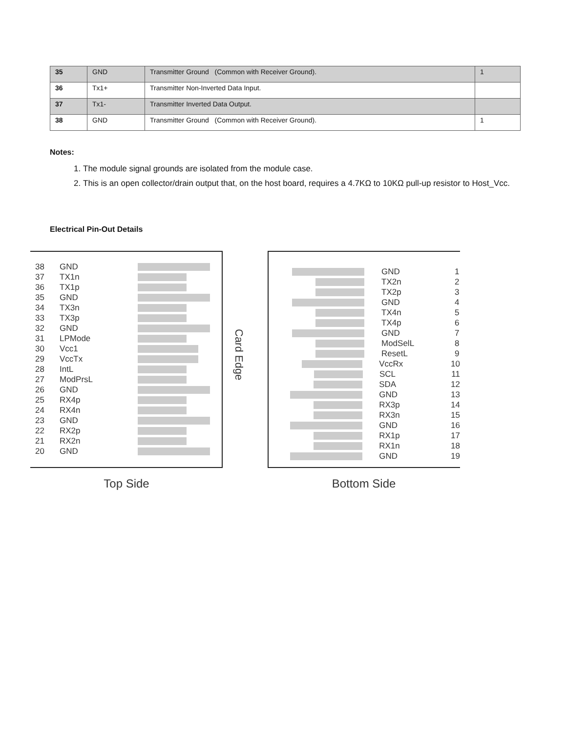| 35 | GND | Transmitter Ground (Common with Receiver Ground). | 1 |
| 36 | Tx1+ | Transmitter Non-Inverted Data Input. | |
| 37 | Tx1- | Transmitter Inverted Data Output. | |
| 38 | GND | Transmitter Ground (Common with Receiver Ground). | 1 |
Notes:
1. The module signal grounds are isolated from the module case.
2. This is an open collector/drain output that, on the host board, requires a 4.7KΩ to 10KΩ pull-up resistor to Host_Vcc.
Electrical Pin-Out Details
38 GND
37 TX1n
36 TX1p
35 GND
34 TX3n
33 TX3p
32 GND
31 LPMode
30 Vcc1
29 VccTx
28 IntL
27 ModPrsL
26 GND
25 RX4p
24 RX4n
23 GND
22 RX2p
21 RX2n
20 GND
Top Side
Card Edge
GND 1
TX2n 2
TX2p 3
GND 4
TX4n 5
TX4p 6
GND 7
ModSelL 8
ResetL 9
VccRx 10
SCL 11
SDA 12
GND 13
RX3p 14
RX3n 15
GND 16
RX1p 17
RX1n 18
GND 19
Bottom Side